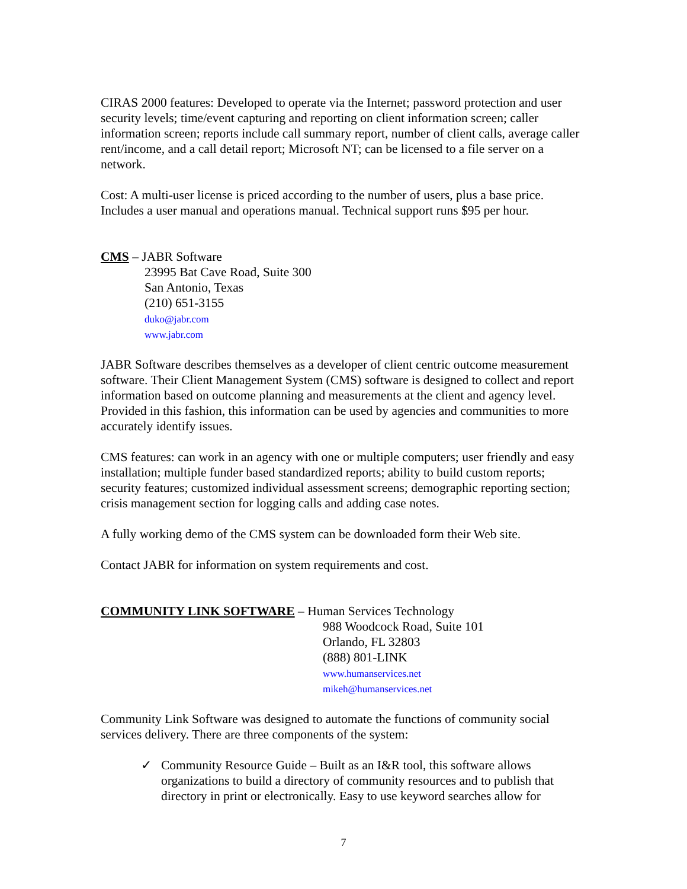CIRAS 2000 features: Developed to operate via the Internet; password protection and user security levels; time/event capturing and reporting on client information screen; caller information screen; reports include call summary report, number of client calls, average caller rent/income, and a call detail report; Microsoft NT; can be licensed to a file server on a network.
Cost: A multi-user license is priced according to the number of users, plus a base price. Includes a user manual and operations manual. Technical support runs $95 per hour.
CMS – JABR Software
23995 Bat Cave Road, Suite 300
San Antonio, Texas
(210) 651-3155
duko@jabr.com
www.jabr.com
JABR Software describes themselves as a developer of client centric outcome measurement software. Their Client Management System (CMS) software is designed to collect and report information based on outcome planning and measurements at the client and agency level. Provided in this fashion, this information can be used by agencies and communities to more accurately identify issues.
CMS features: can work in an agency with one or multiple computers; user friendly and easy installation; multiple funder based standardized reports; ability to build custom reports; security features; customized individual assessment screens; demographic reporting section; crisis management section for logging calls and adding case notes.
A fully working demo of the CMS system can be downloaded form their Web site.
Contact JABR for information on system requirements and cost.
COMMUNITY LINK SOFTWARE – Human Services Technology
988 Woodcock Road, Suite 101
Orlando, FL 32803
(888) 801-LINK
www.humanservices.net
mikeh@humanservices.net
Community Link Software was designed to automate the functions of community social services delivery. There are three components of the system:
✓ Community Resource Guide – Built as an I&R tool, this software allows organizations to build a directory of community resources and to publish that directory in print or electronically. Easy to use keyword searches allow for
7